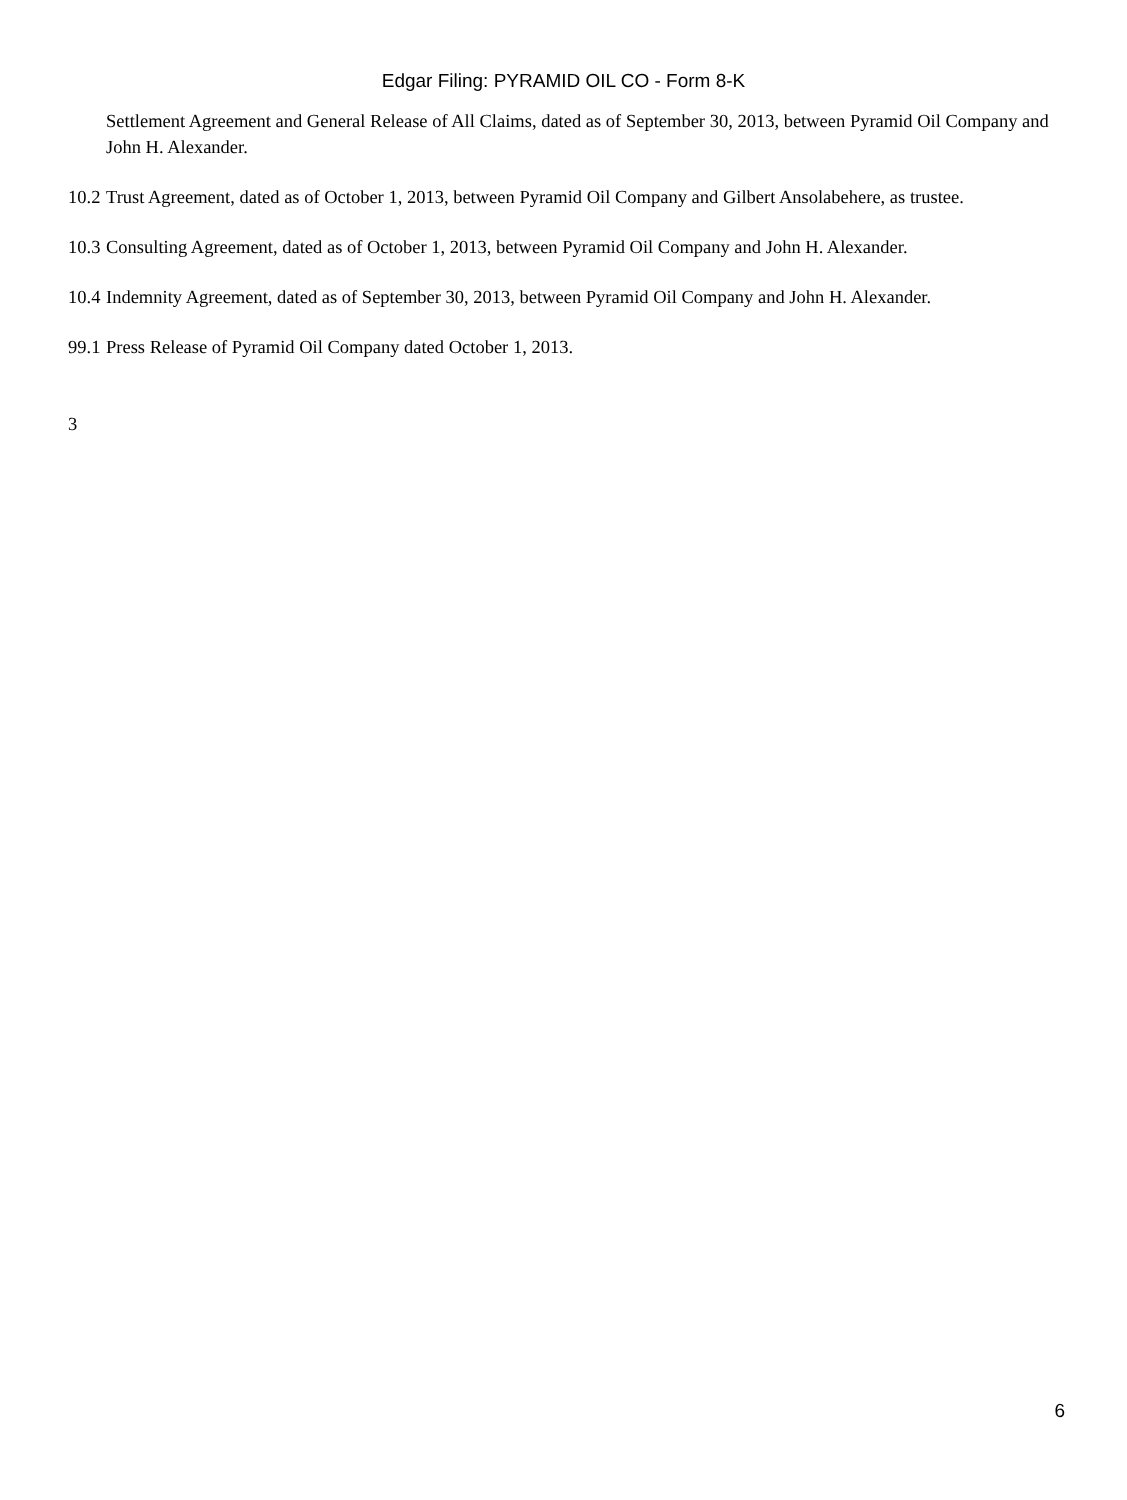Edgar Filing: PYRAMID OIL CO - Form 8-K
| | Settlement Agreement and General Release of All Claims, dated as of September 30, 2013, between Pyramid Oil Company and John H. Alexander. |
| 10.2 | Trust Agreement, dated as of October 1, 2013, between Pyramid Oil Company and Gilbert Ansolabehere, as trustee. |
| 10.3 | Consulting Agreement, dated as of October 1, 2013, between Pyramid Oil Company and John H. Alexander. |
| 10.4 | Indemnity Agreement, dated as of September 30, 2013, between Pyramid Oil Company and John H. Alexander. |
| 99.1 | Press Release of Pyramid Oil Company dated October 1, 2013. |
3
6